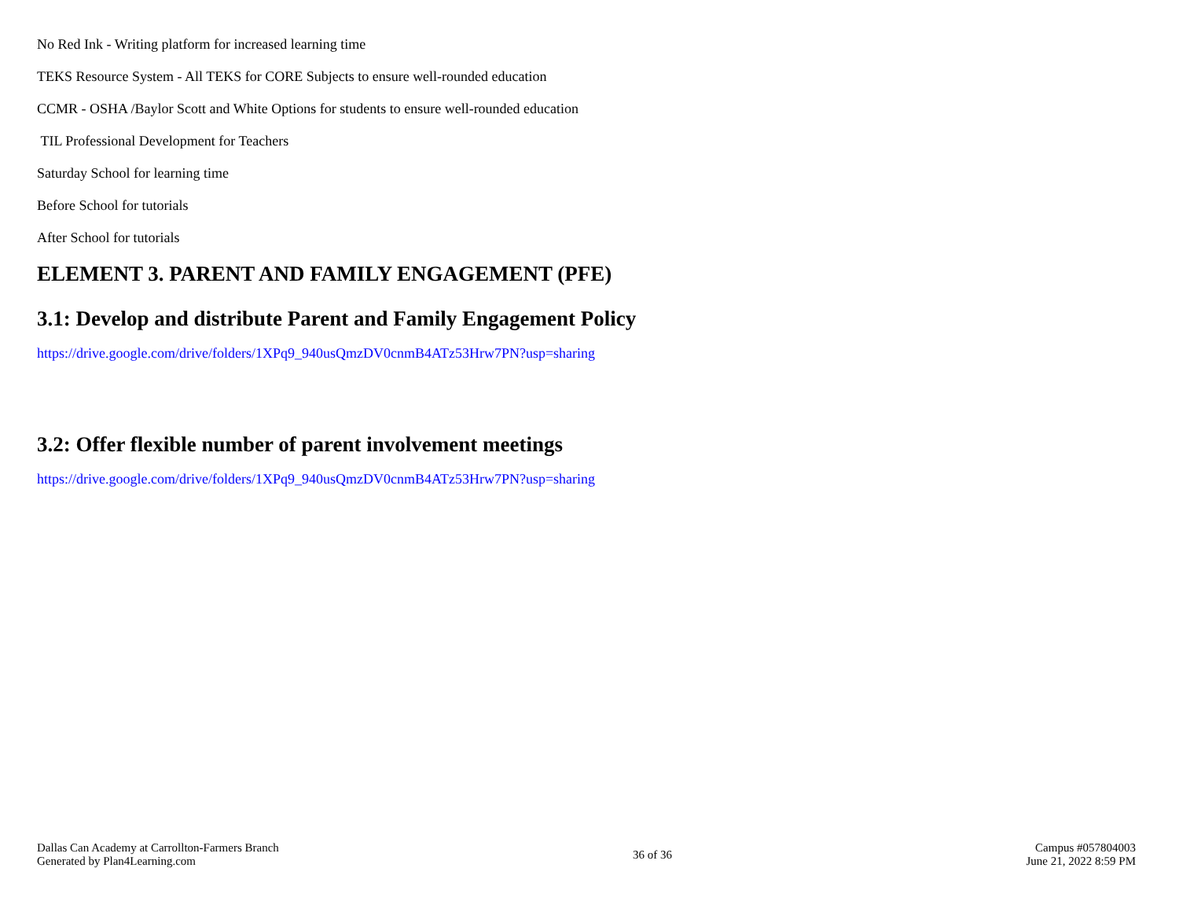No Red Ink - Writing platform for increased learning time
TEKS Resource System - All TEKS for CORE Subjects to ensure well-rounded education
CCMR - OSHA /Baylor Scott and White Options for students to ensure well-rounded education
TIL Professional Development for Teachers
Saturday School for learning time
Before School for tutorials
After School for tutorials
ELEMENT 3. PARENT AND FAMILY ENGAGEMENT (PFE)
3.1: Develop and distribute Parent and Family Engagement Policy
https://drive.google.com/drive/folders/1XPq9_940usQmzDV0cnmB4ATz53Hrw7PN?usp=sharing
3.2: Offer flexible number of parent involvement meetings
https://drive.google.com/drive/folders/1XPq9_940usQmzDV0cnmB4ATz53Hrw7PN?usp=sharing
Dallas Can Academy at Carrollton-Farmers Branch
Generated by Plan4Learning.com
36 of 36
Campus #057804003
June 21, 2022 8:59 PM